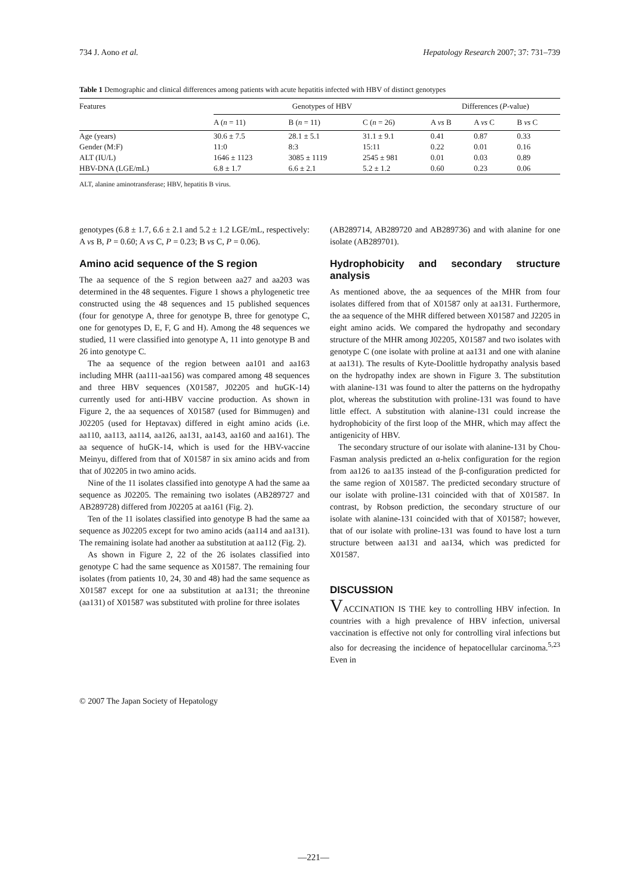734 J. Aono et al. Hepatology Research 2007; 37: 731–739
Table 1 Demographic and clinical differences among patients with acute hepatitis infected with HBV of distinct genotypes
| Features | Genotypes of HBV | | | Differences ( P -value) | | |
| --- | --- | --- | --- | --- | --- | --- |
| | A ( n = 11) | B ( n = 11) | C ( n = 26) | A vs B | A vs C | B vs C |
| Age (years) | 30.6 ± 7.5 | 28.1 ± 5.1 | 31.1 ± 9.1 | 0.41 | 0.87 | 0.33 |
| Gender (M:F) | 11:0 | 8:3 | 15:11 | 0.22 | 0.01 | 0.16 |
| ALT (IU/L) | 1646 ± 1123 | 3085 ± 1119 | 2545 ± 981 | 0.01 | 0.03 | 0.89 |
| HBV-DNA (LGE/mL) | 6.8 ± 1.7 | 6.6 ± 2.1 | 5.2 ± 1.2 | 0.60 | 0.23 | 0.06 |
ALT, alanine aminotransferase; HBV, hepatitis B virus.
genotypes (6.8 ± 1.7, 6.6 ± 2.1 and 5.2 ± 1.2 LGE/mL, respectively: A vs B, P = 0.60; A vs C, P = 0.23; B vs C, P = 0.06).
Amino acid sequence of the S region
The aa sequence of the S region between aa27 and aa203 was determined in the 48 sequentes. Figure 1 shows a phylogenetic tree constructed using the 48 sequences and 15 published sequences (four for genotype A, three for genotype B, three for genotype C, one for genotypes D, E, F, G and H). Among the 48 sequences we studied, 11 were classified into genotype A, 11 into genotype B and 26 into genotype C.
The aa sequence of the region between aa101 and aa163 including MHR (aa111-aa156) was compared among 48 sequences and three HBV sequences (X01587, J02205 and huGK-14) currently used for anti-HBV vaccine production. As shown in Figure 2, the aa sequences of X01587 (used for Bimmugen) and J02205 (used for Heptavax) differed in eight amino acids (i.e. aa110, aa113, aa114, aa126, aa131, aa143, aa160 and aa161). The aa sequence of huGK-14, which is used for the HBV-vaccine Meinyu, differed from that of X01587 in six amino acids and from that of J02205 in two amino acids.
Nine of the 11 isolates classified into genotype A had the same aa sequence as J02205. The remaining two isolates (AB289727 and AB289728) differed from J02205 at aa161 (Fig. 2).
Ten of the 11 isolates classified into genotype B had the same aa sequence as J02205 except for two amino acids (aa114 and aa131). The remaining isolate had another aa substitution at aa112 (Fig. 2).
As shown in Figure 2, 22 of the 26 isolates classified into genotype C had the same sequence as X01587. The remaining four isolates (from patients 10, 24, 30 and 48) had the same sequence as X01587 except for one aa substitution at aa131; the threonine (aa131) of X01587 was substituted with proline for three isolates
(AB289714, AB289720 and AB289736) and with alanine for one isolate (AB289701).
Hydrophobicity and secondary structure analysis
As mentioned above, the aa sequences of the MHR from four isolates differed from that of X01587 only at aa131. Furthermore, the aa sequence of the MHR differed between X01587 and J2205 in eight amino acids. We compared the hydropathy and secondary structure of the MHR among J02205, X01587 and two isolates with genotype C (one isolate with proline at aa131 and one with alanine at aa131). The results of Kyte-Doolittle hydropathy analysis based on the hydropathy index are shown in Figure 3. The substitution with alanine-131 was found to alter the patterns on the hydropathy plot, whereas the substitution with proline-131 was found to have little effect. A substitution with alanine-131 could increase the hydrophobicity of the first loop of the MHR, which may affect the antigenicity of HBV.
The secondary structure of our isolate with alanine-131 by Chou-Fasman analysis predicted an α-helix configuration for the region from aa126 to aa135 instead of the β-configuration predicted for the same region of X01587. The predicted secondary structure of our isolate with proline-131 coincided with that of X01587. In contrast, by Robson prediction, the secondary structure of our isolate with alanine-131 coincided with that of X01587; however, that of our isolate with proline-131 was found to have lost a turn structure between aa131 and aa134, which was predicted for X01587.
DISCUSSION
VACCINATION IS THE key to controlling HBV infection. In countries with a high prevalence of HBV infection, universal vaccination is effective not only for controlling viral infections but also for decreasing the incidence of hepatocellular carcinoma.<sup>5,23</sup> Even in
© 2007 The Japan Society of Hepatology
—221—